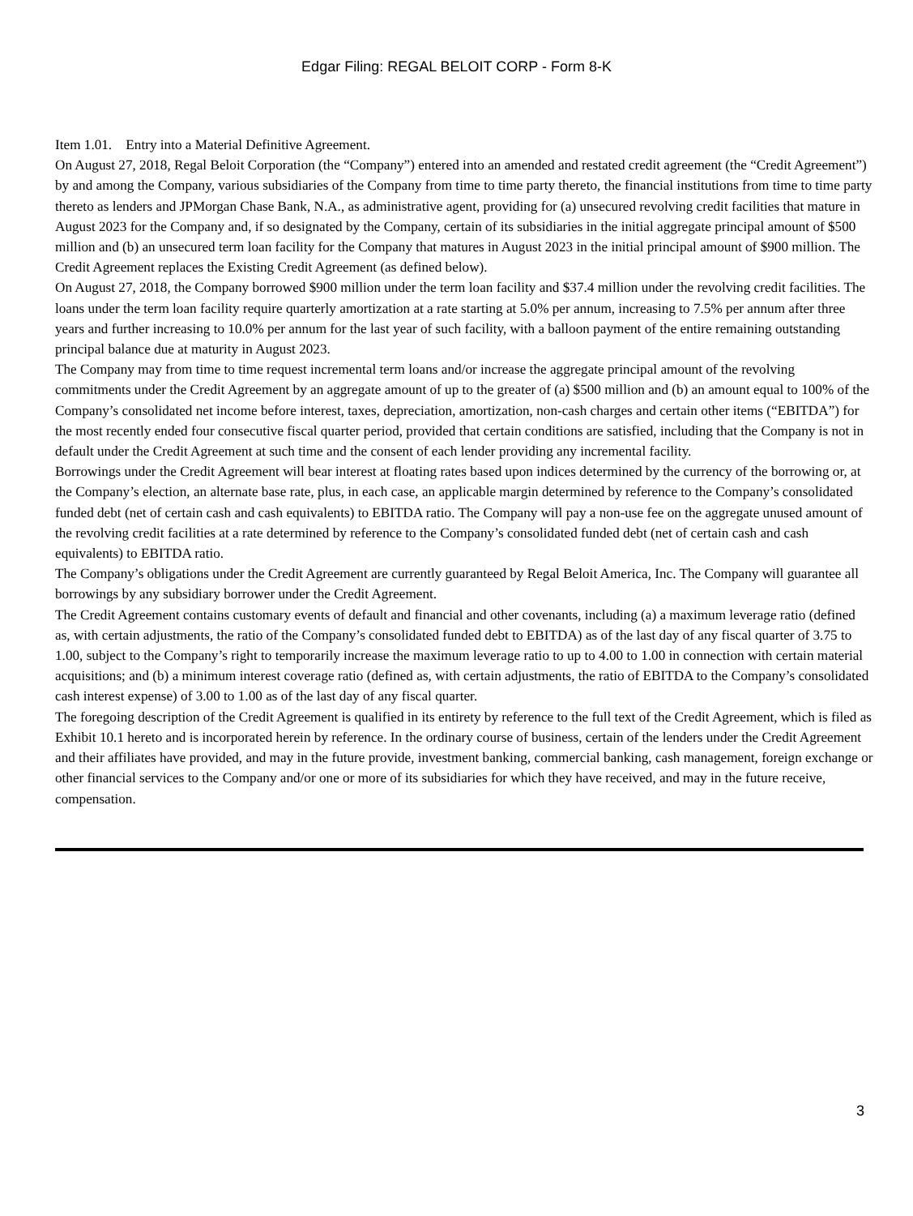Edgar Filing: REGAL BELOIT CORP - Form 8-K
Item 1.01. Entry into a Material Definitive Agreement.
On August 27, 2018, Regal Beloit Corporation (the “Company”) entered into an amended and restated credit agreement (the “Credit Agreement”) by and among the Company, various subsidiaries of the Company from time to time party thereto, the financial institutions from time to time party thereto as lenders and JPMorgan Chase Bank, N.A., as administrative agent, providing for (a) unsecured revolving credit facilities that mature in August 2023 for the Company and, if so designated by the Company, certain of its subsidiaries in the initial aggregate principal amount of $500 million and (b) an unsecured term loan facility for the Company that matures in August 2023 in the initial principal amount of $900 million. The Credit Agreement replaces the Existing Credit Agreement (as defined below).
On August 27, 2018, the Company borrowed $900 million under the term loan facility and $37.4 million under the revolving credit facilities. The loans under the term loan facility require quarterly amortization at a rate starting at 5.0% per annum, increasing to 7.5% per annum after three years and further increasing to 10.0% per annum for the last year of such facility, with a balloon payment of the entire remaining outstanding principal balance due at maturity in August 2023.
The Company may from time to time request incremental term loans and/or increase the aggregate principal amount of the revolving commitments under the Credit Agreement by an aggregate amount of up to the greater of (a) $500 million and (b) an amount equal to 100% of the Company’s consolidated net income before interest, taxes, depreciation, amortization, non-cash charges and certain other items (“EBITDA”) for the most recently ended four consecutive fiscal quarter period, provided that certain conditions are satisfied, including that the Company is not in default under the Credit Agreement at such time and the consent of each lender providing any incremental facility.
Borrowings under the Credit Agreement will bear interest at floating rates based upon indices determined by the currency of the borrowing or, at the Company’s election, an alternate base rate, plus, in each case, an applicable margin determined by reference to the Company’s consolidated funded debt (net of certain cash and cash equivalents) to EBITDA ratio. The Company will pay a non-use fee on the aggregate unused amount of the revolving credit facilities at a rate determined by reference to the Company’s consolidated funded debt (net of certain cash and cash equivalents) to EBITDA ratio.
The Company’s obligations under the Credit Agreement are currently guaranteed by Regal Beloit America, Inc. The Company will guarantee all borrowings by any subsidiary borrower under the Credit Agreement.
The Credit Agreement contains customary events of default and financial and other covenants, including (a) a maximum leverage ratio (defined as, with certain adjustments, the ratio of the Company’s consolidated funded debt to EBITDA) as of the last day of any fiscal quarter of 3.75 to 1.00, subject to the Company’s right to temporarily increase the maximum leverage ratio to up to 4.00 to 1.00 in connection with certain material acquisitions; and (b) a minimum interest coverage ratio (defined as, with certain adjustments, the ratio of EBITDA to the Company’s consolidated cash interest expense) of 3.00 to 1.00 as of the last day of any fiscal quarter.
The foregoing description of the Credit Agreement is qualified in its entirety by reference to the full text of the Credit Agreement, which is filed as Exhibit 10.1 hereto and is incorporated herein by reference. In the ordinary course of business, certain of the lenders under the Credit Agreement and their affiliates have provided, and may in the future provide, investment banking, commercial banking, cash management, foreign exchange or other financial services to the Company and/or one or more of its subsidiaries for which they have received, and may in the future receive, compensation.
3